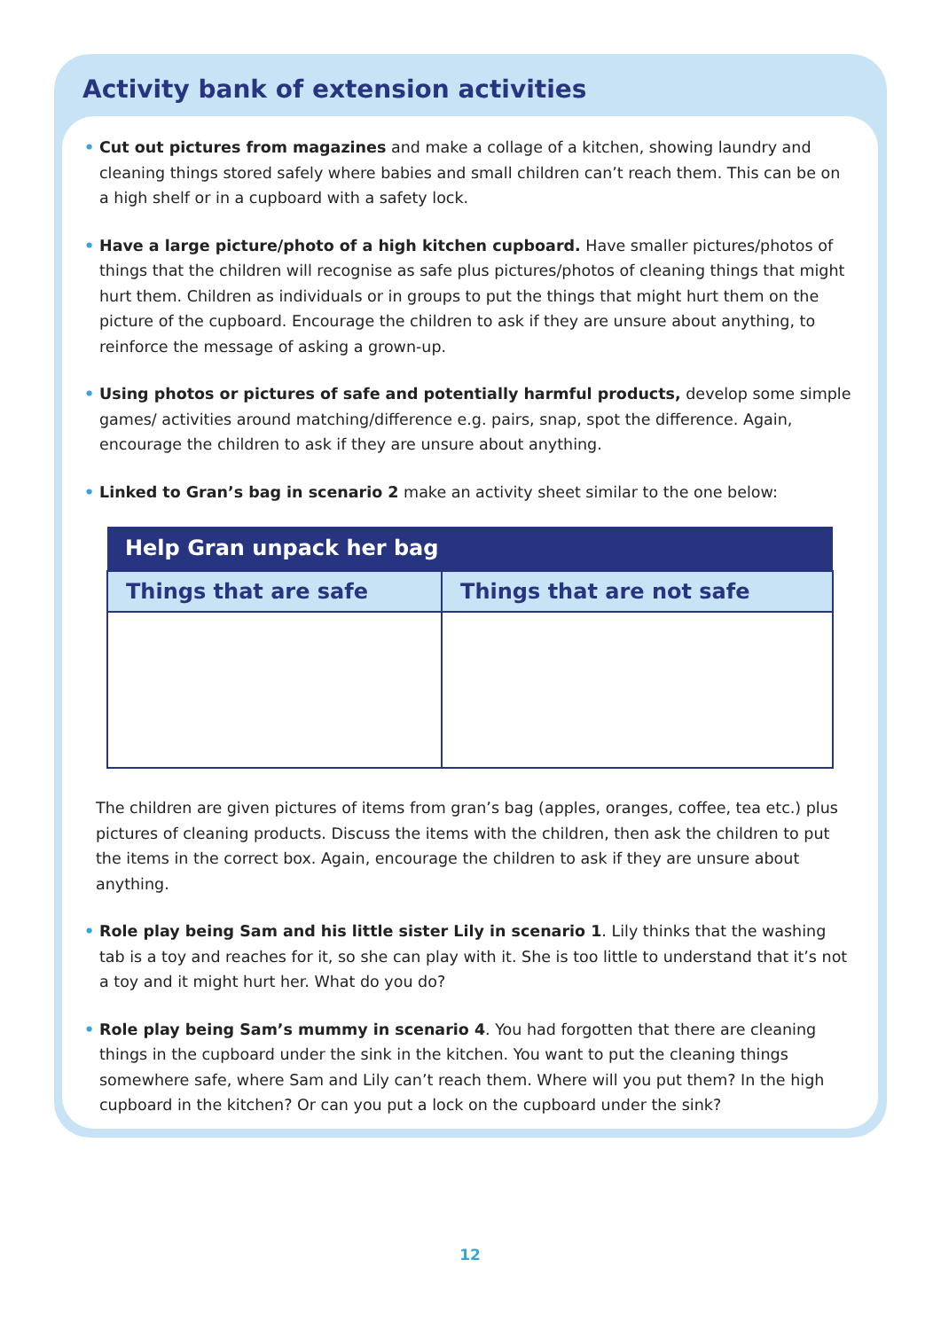Activity bank of extension activities
• Cut out pictures from magazines and make a collage of a kitchen, showing laundry and cleaning things stored safely where babies and small children can’t reach them. This can be on a high shelf or in a cupboard with a safety lock.
• Have a large picture/photo of a high kitchen cupboard. Have smaller pictures/photos of things that the children will recognise as safe plus pictures/photos of cleaning things that might hurt them. Children as individuals or in groups to put the things that might hurt them on the picture of the cupboard. Encourage the children to ask if they are unsure about anything, to reinforce the message of asking a grown-up.
• Using photos or pictures of safe and potentially harmful products, develop some simple games/ activities around matching/difference e.g. pairs, snap, spot the difference. Again, encourage the children to ask if they are unsure about anything.
• Linked to Gran’s bag in scenario 2 make an activity sheet similar to the one below:
| Help Gran unpack her bag | |
| --- | --- |
| Things that are safe | Things that are not safe |
The children are given pictures of items from gran’s bag (apples, oranges, coffee, tea etc.) plus pictures of cleaning products. Discuss the items with the children, then ask the children to put the items in the correct box. Again, encourage the children to ask if they are unsure about anything.
• Role play being Sam and his little sister Lily in scenario 1. Lily thinks that the washing tab is a toy and reaches for it, so she can play with it. She is too little to understand that it’s not a toy and it might hurt her. What do you do?
• Role play being Sam’s mummy in scenario 4. You had forgotten that there are cleaning things in the cupboard under the sink in the kitchen. You want to put the cleaning things somewhere safe, where Sam and Lily can’t reach them. Where will you put them? In the high cupboard in the kitchen? Or can you put a lock on the cupboard under the sink?
12